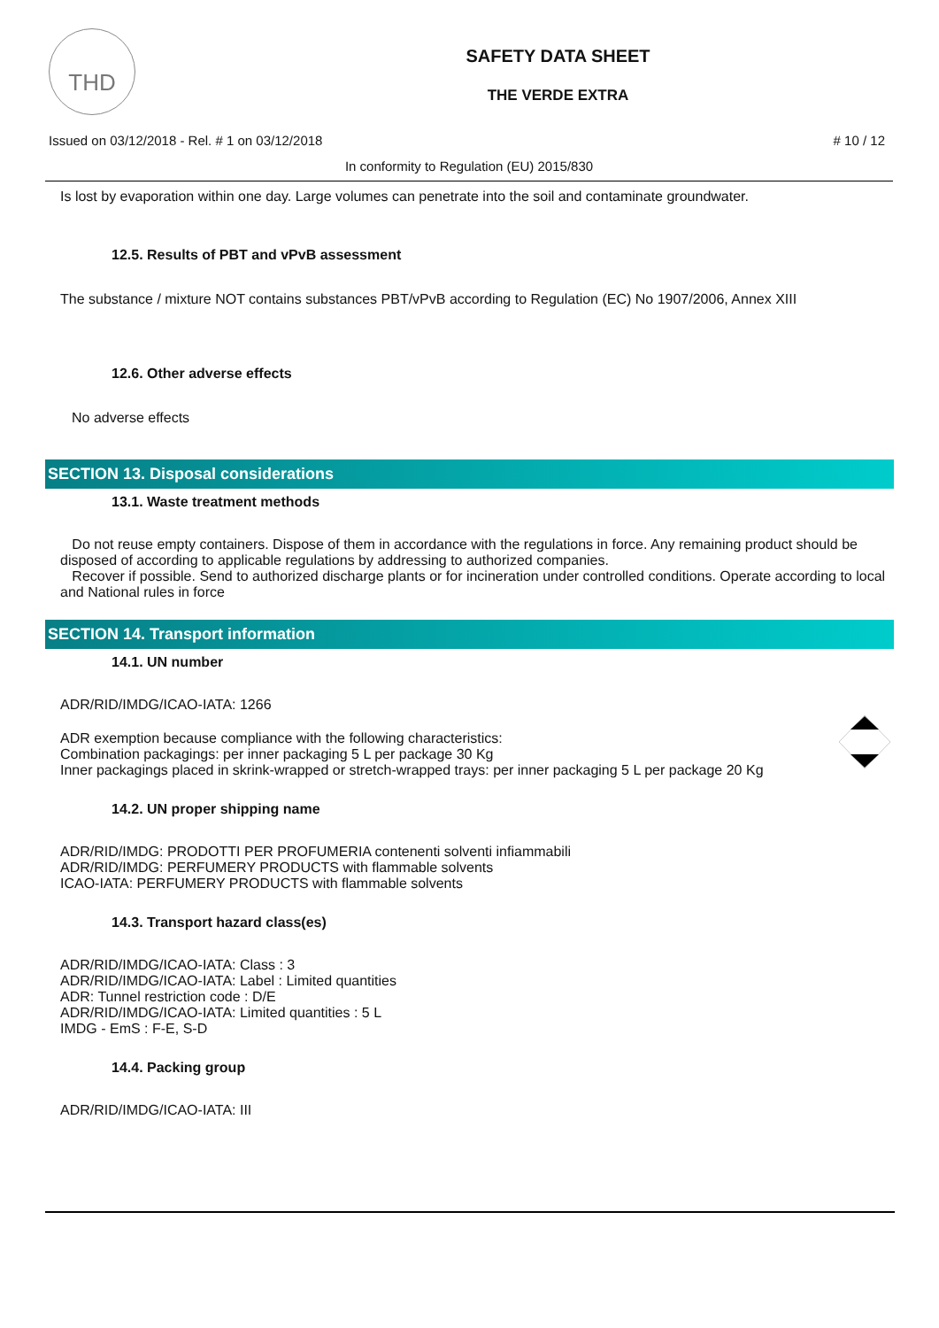THD
SAFETY DATA SHEET
THE VERDE EXTRA
Issued on 03/12/2018 - Rel. # 1 on 03/12/2018 # 10 / 12
In conformity to Regulation (EU) 2015/830
Is lost by evaporation within one day. Large volumes can penetrate into the soil and contaminate groundwater.
12.5. Results of PBT and vPvB assessment
The substance / mixture NOT contains substances PBT/vPvB according to Regulation (EC) No 1907/2006, Annex XIII
12.6. Other adverse effects
No adverse effects
SECTION 13. Disposal considerations
13.1. Waste treatment methods
Do not reuse empty containers. Dispose of them in accordance with the regulations in force. Any remaining product should be disposed of according to applicable regulations by addressing to authorized companies.
Recover if possible. Send to authorized discharge plants or for incineration under controlled conditions. Operate according to local and National rules in force
SECTION 14. Transport information
14.1. UN number
ADR/RID/IMDG/ICAO-IATA: 1266
ADR exemption because compliance with the following characteristics:
Combination packagings: per inner packaging 5 L per package 30 Kg
Inner packagings placed in skrink-wrapped or stretch-wrapped trays: per inner packaging 5 L per package 20 Kg
14.2. UN proper shipping name
ADR/RID/IMDG: PRODOTTI PER PROFUMERIA contenenti solventi infiammabili
ADR/RID/IMDG: PERFUMERY PRODUCTS with flammable solvents
ICAO-IATA: PERFUMERY PRODUCTS with flammable solvents
14.3. Transport hazard class(es)
ADR/RID/IMDG/ICAO-IATA: Class : 3
ADR/RID/IMDG/ICAO-IATA: Label : Limited quantities
ADR: Tunnel restriction code : D/E
ADR/RID/IMDG/ICAO-IATA: Limited quantities : 5 L
IMDG - EmS : F-E, S-D
14.4. Packing group
ADR/RID/IMDG/ICAO-IATA: III